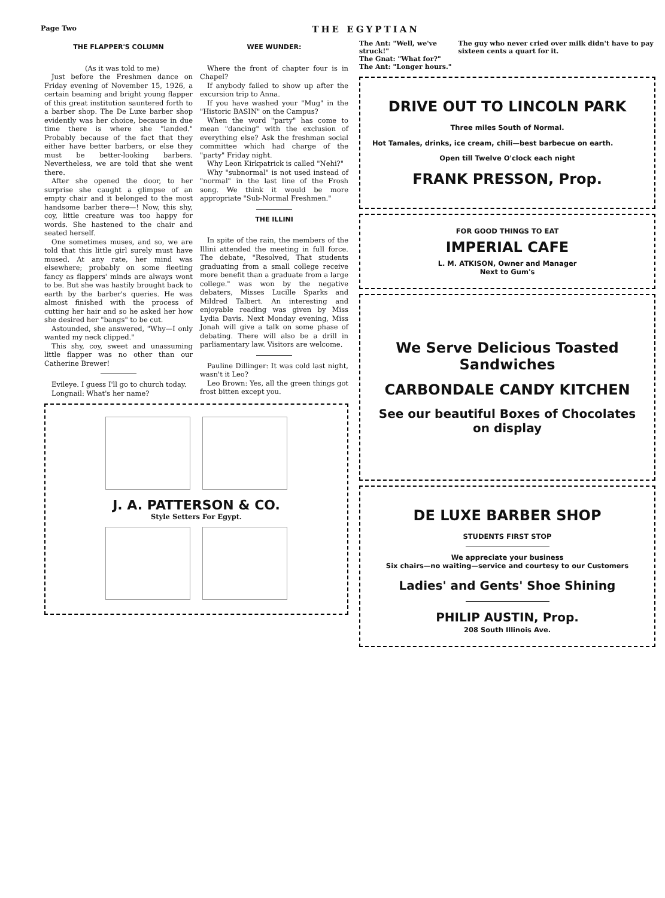Page Two THE EGYPTIAN
THE FLAPPER'S COLUMN
(As it was told to me)
Just before the Freshmen dance on Friday evening of November 15, 1926, a certain beaming and bright young flapper of this great institution sauntered forth to a barber shop. The De Luxe barber shop evidently was her choice, because in due time there is where she "landed." Probably because of the fact that they either have better barbers, or else they must be better-looking barbers. Nevertheless, we are told that she went there.
After she opened the door, to her surprise she caught a glimpse of an empty chair and it belonged to the most handsome barber there—! Now, this shy, coy, little creature was too happy for words. She hastened to the chair and seated herself.
One sometimes muses, and so, we are told that this little girl surely must have mused. At any rate, her mind was elsewhere; probably on some fleeting fancy as flappers' minds are always wont to be. But she was hastily brought back to earth by the barber's queries. He was almost finished with the process of cutting her hair and so he asked her how she desired her "bangs" to be cut.
Astounded, she answered, "Why—I only wanted my neck clipped."
This shy, coy, sweet and unassuming little flapper was no other than our Catherine Brewer!
Evileye. I guess I'll go to church today.
Longnail: What's her name?
WEE WUNDER:
Where the front of chapter four is in Chapel?
If anybody failed to show up after the excursion trip to Anna.
If you have washed your "Mug" in the "Historic BASIN" on the Campus?
When the word "party" has come to mean "dancing" with the exclusion of everything else? Ask the freshman social committee which had charge of the "party" Friday night.
Why Leon Kirkpatrick is called "Nehi?"
Why "subnormal" is not used instead of "normal" in the last line of the Frosh song. We think it would be more appropriate "Sub-Normal Freshmen."
THE ILLINI
In spite of the rain, the members of the Illini attended the meeting in full force. The debate, "Resolved, That students graduating from a small college receive more benefit than a graduate from a large college." was won by the negative debaters, Misses Lucille Sparks and Mildred Talbert. An interesting and enjoyable reading was given by Miss Lydia Davis. Next Monday evening, Miss Jonah will give a talk on some phase of debating. There will also be a drill in parliamentary law. Visitors are welcome.
Pauline Dillinger: It was cold last night, wasn't it Leo?
Leo Brown: Yes, all the green things got frost bitten except you.
J. A. PATTERSON & CO.
Style Setters For Egypt.
The Ant: "Well, we've struck!"
The Gnat: "What for?"
The Ant: "Longer hours."
The guy who never cried over milk didn't have to pay sixteen cents a quart for it.
DRIVE OUT TO LINCOLN PARK
Three miles South of Normal.
Hot Tamales, drinks, ice cream, chili—best barbecue on earth.
Open till Twelve O'clock each night
FRANK PRESSON, Prop.
FOR GOOD THINGS TO EAT
IMPERIAL CAFE
L. M. ATKISON, Owner and Manager
Next to Gum's
We Serve Delicious Toasted Sandwiches
CARBONDALE CANDY KITCHEN
See our beautiful Boxes of Chocolates on display
DE LUXE BARBER SHOP
STUDENTS FIRST STOP
We appreciate your business
Six chairs—no waiting—service and courtesy to our Customers
Ladies' and Gents' Shoe Shining
PHILIP AUSTIN, Prop.
208 South Illinois Ave.